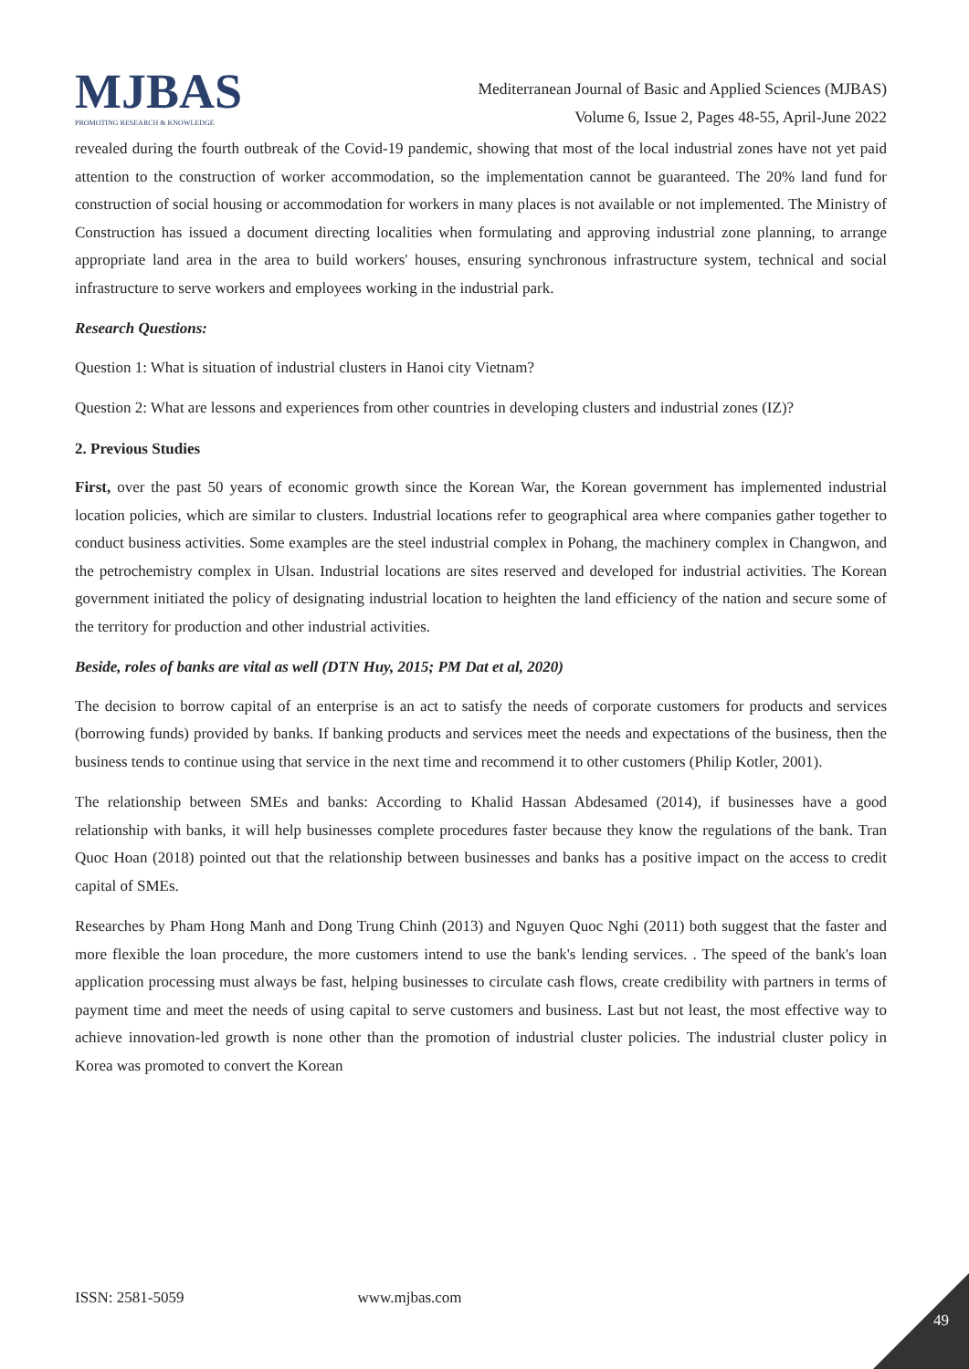MJBAS
PROMOTING RESEARCH & KNOWLEDGE
Mediterranean Journal of Basic and Applied Sciences (MJBAS)
Volume 6, Issue 2, Pages 48-55, April-June 2022
revealed during the fourth outbreak of the Covid-19 pandemic, showing that most of the local industrial zones have not yet paid attention to the construction of worker accommodation, so the implementation cannot be guaranteed. The 20% land fund for construction of social housing or accommodation for workers in many places is not available or not implemented. The Ministry of Construction has issued a document directing localities when formulating and approving industrial zone planning, to arrange appropriate land area in the area to build workers' houses, ensuring synchronous infrastructure system, technical and social infrastructure to serve workers and employees working in the industrial park.
Research Questions:
Question 1: What is situation of industrial clusters in Hanoi city Vietnam?
Question 2: What are lessons and experiences from other countries in developing clusters and industrial zones (IZ)?
2. Previous Studies
First, over the past 50 years of economic growth since the Korean War, the Korean government has implemented industrial location policies, which are similar to clusters. Industrial locations refer to geographical area where companies gather together to conduct business activities. Some examples are the steel industrial complex in Pohang, the machinery complex in Changwon, and the petrochemistry complex in Ulsan. Industrial locations are sites reserved and developed for industrial activities. The Korean government initiated the policy of designating industrial location to heighten the land efficiency of the nation and secure some of the territory for production and other industrial activities.
Beside, roles of banks are vital as well (DTN Huy, 2015; PM Dat et al, 2020)
The decision to borrow capital of an enterprise is an act to satisfy the needs of corporate customers for products and services (borrowing funds) provided by banks. If banking products and services meet the needs and expectations of the business, then the business tends to continue using that service in the next time and recommend it to other customers (Philip Kotler, 2001).
The relationship between SMEs and banks: According to Khalid Hassan Abdesamed (2014), if businesses have a good relationship with banks, it will help businesses complete procedures faster because they know the regulations of the bank. Tran Quoc Hoan (2018) pointed out that the relationship between businesses and banks has a positive impact on the access to credit capital of SMEs.
Researches by Pham Hong Manh and Dong Trung Chinh (2013) and Nguyen Quoc Nghi (2011) both suggest that the faster and more flexible the loan procedure, the more customers intend to use the bank's lending services. . The speed of the bank's loan application processing must always be fast, helping businesses to circulate cash flows, create credibility with partners in terms of payment time and meet the needs of using capital to serve customers and business. Last but not least, the most effective way to achieve innovation-led growth is none other than the promotion of industrial cluster policies. The industrial cluster policy in Korea was promoted to convert the Korean
ISSN: 2581-5059 www.mjbas.com
49